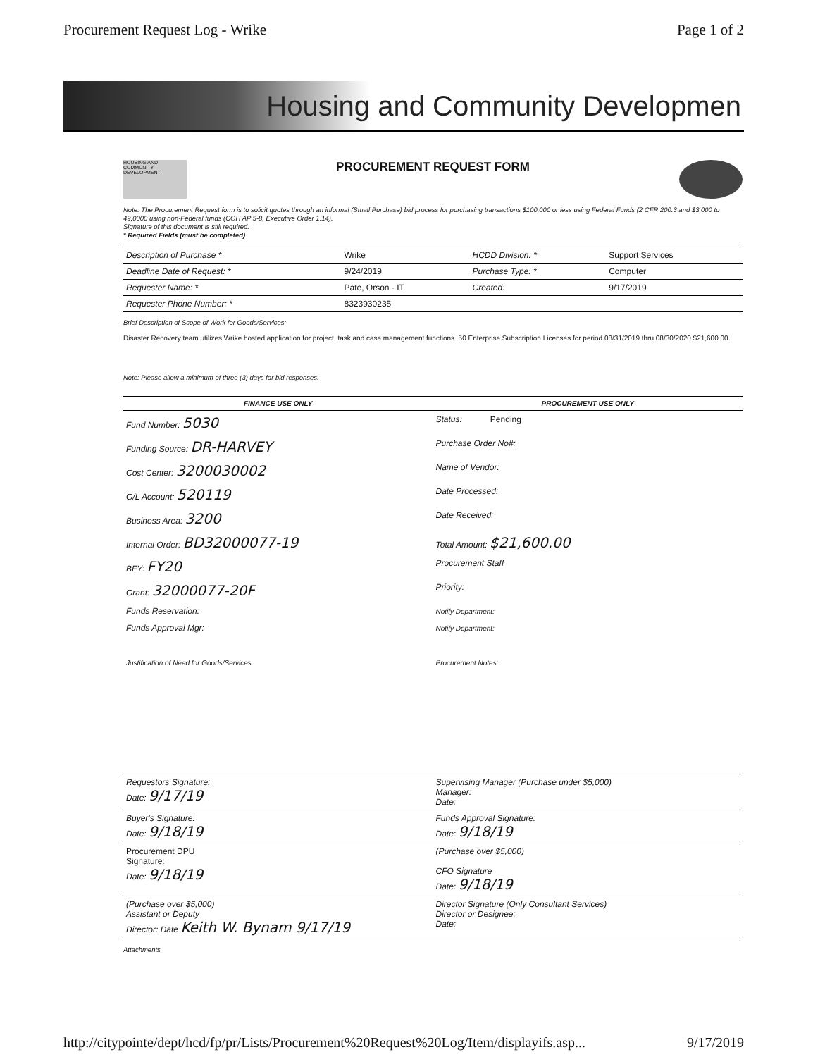Procurement Request Log - Wrike Page 1 of 2
Housing and Community Developmen
HOUSING AND COMMUNITY DEVELOPMENT
PROCUREMENT REQUEST FORM
Note: The Procurement Request form is to solicit quotes through an informal (Small Purchase) bid process for purchasing transactions $100,000 or less using Federal Funds (2 CFR 200.3 and $3,000 to 49,0000 using non-Federal funds (COH AP 5-8, Executive Order 1.14).
Signature of this document is still required.
* Required Fields (must be completed)
| Description of Purchase * | Wrike | HCDD Division: * | Support Services |
| Deadline Date of Request: * | 9/24/2019 | Purchase Type: * | Computer |
| Requester Name: * | Pate, Orson - IT | Created: | 9/17/2019 |
| Requester Phone Number: * | 8323930235 | | |
Brief Description of Scope of Work for Goods/Services:
Disaster Recovery team utilizes Wrike hosted application for project, task and case management functions. 50 Enterprise Subscription Licenses for period 08/31/2019 thru 08/30/2020 $21,600.00.
Note: Please allow a minimum of three (3) days for bid responses.
| FINANCE USE ONLY | PROCUREMENT USE ONLY |
| --- | --- |
| Fund Number: 5030 | Status: Pending |
| Funding Source: DR-HARVEY | Purchase Order No#: |
| Cost Center: 3200030002 | Name of Vendor: |
| G/L Account: 520119 | Date Processed: |
| Business Area: 3200 | Date Received: |
| Internal Order: BD32000077-19 | Total Amount: $21,600.00 |
| BFY: FY20 | Procurement Staff |
| Grant: 32000077-20F | Priority: |
| Funds Reservation: | Notify Department: |
| Funds Approval Mgr: | Notify Department: |
| Justification of Need for Goods/Services | Procurement Notes: |
| Requestors Signature: Date: 9/17/19 | Supervising Manager (Purchase under $5,000) Manager: Date: |
| Buyer's Signature: Date: 9/18/19 | Funds Approval Signature: Date: 9/18/19 |
| Procurement DPU Signature: Date: 9/18/19 | (Purchase over $5,000) CFO Signature Date: 9/18/19 |
| (Purchase over $5,000) Assistant or Deputy Director: Date Keith W. Bynam 9/17/19 | Director Signature (Only Consultant Services) Director or Designee: Date: |
Attachments
http://citypointe/dept/hcd/fp/pr/Lists/Procurement%20Request%20Log/Item/displayifs.asp... 9/17/2019